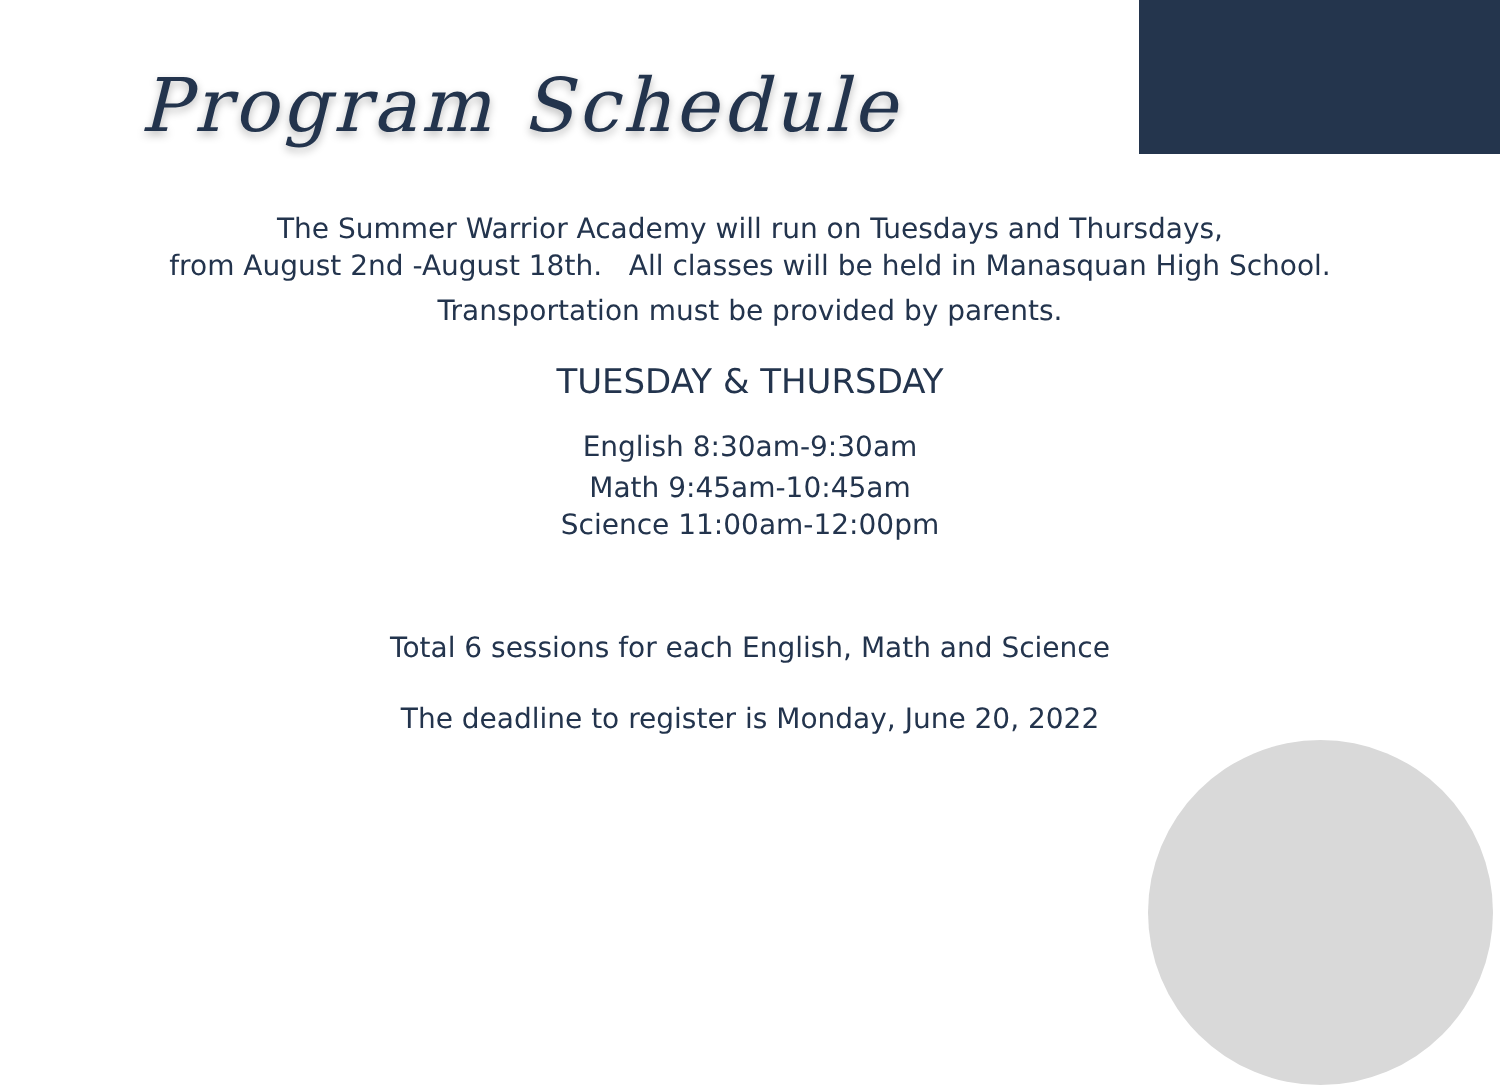Program Schedule
The Summer Warrior Academy will run on Tuesdays and Thursdays,
from August 2nd -August 18th. All classes will be held in Manasquan High School.
Transportation must be provided by parents.
TUESDAY & THURSDAY
English 8:30am-9:30am
Math 9:45am-10:45am
Science 11:00am-12:00pm
Total 6 sessions for each English, Math and Science
The deadline to register is Monday, June 20, 2022